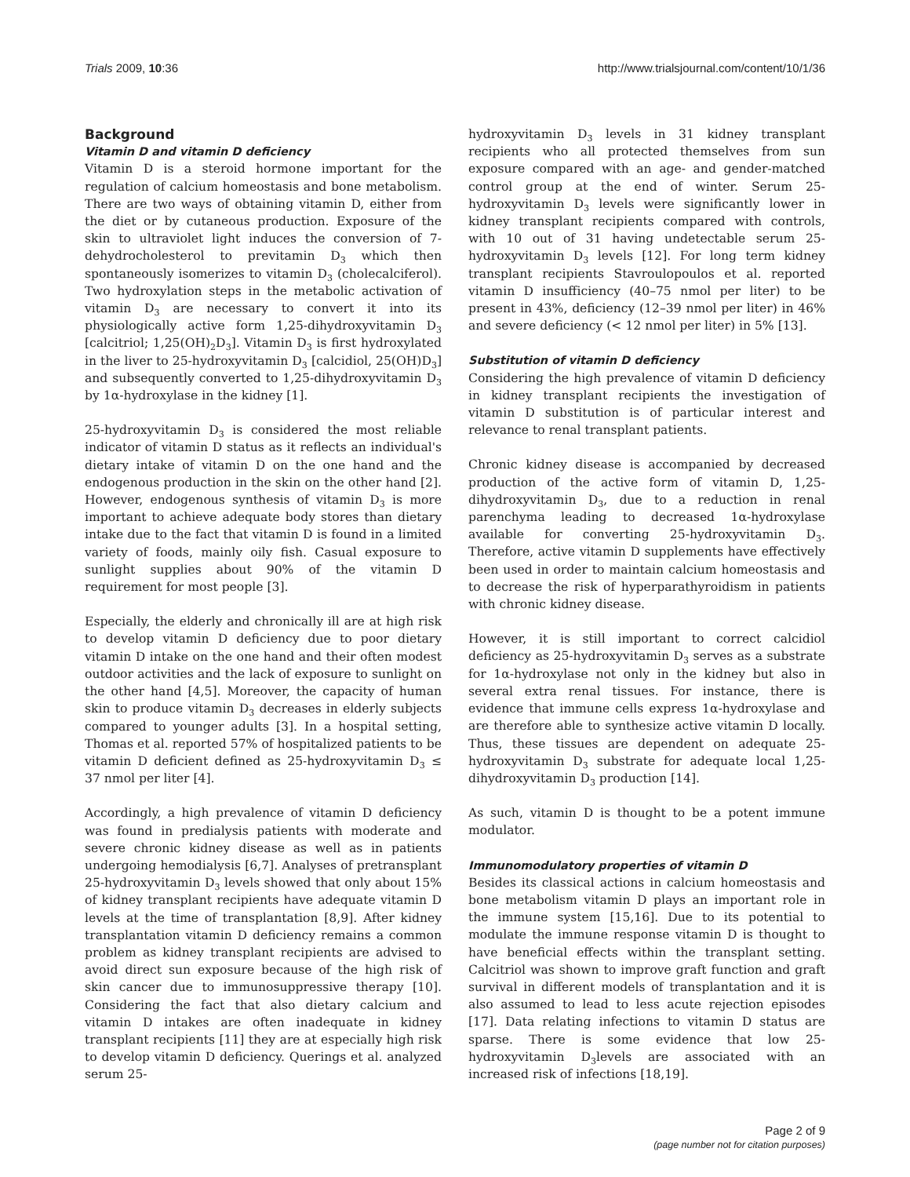Trials 2009, 10:36 http://www.trialsjournal.com/content/10/1/36
Background
Vitamin D and vitamin D deficiency
Vitamin D is a steroid hormone important for the regulation of calcium homeostasis and bone metabolism. There are two ways of obtaining vitamin D, either from the diet or by cutaneous production. Exposure of the skin to ultraviolet light induces the conversion of 7-dehydrocholesterol to previtamin D<sub>3</sub> which then spontaneously isomerizes to vitamin D<sub>3</sub> (cholecalciferol). Two hydroxylation steps in the metabolic activation of vitamin D<sub>3</sub> are necessary to convert it into its physiologically active form 1,25-dihydroxyvitamin D<sub>3</sub> [calcitriol; 1,25(OH)<sub>2</sub>D<sub>3</sub>]. Vitamin D<sub>3</sub> is first hydroxylated in the liver to 25-hydroxyvitamin D<sub>3</sub> [calcidiol, 25(OH)D<sub>3</sub>] and subsequently converted to 1,25-dihydroxyvitamin D<sub>3</sub> by 1α-hydroxylase in the kidney [1].
25-hydroxyvitamin D<sub>3</sub> is considered the most reliable indicator of vitamin D status as it reflects an individual's dietary intake of vitamin D on the one hand and the endogenous production in the skin on the other hand [2]. However, endogenous synthesis of vitamin D<sub>3</sub> is more important to achieve adequate body stores than dietary intake due to the fact that vitamin D is found in a limited variety of foods, mainly oily fish. Casual exposure to sunlight supplies about 90% of the vitamin D requirement for most people [3].
Especially, the elderly and chronically ill are at high risk to develop vitamin D deficiency due to poor dietary vitamin D intake on the one hand and their often modest outdoor activities and the lack of exposure to sunlight on the other hand [4,5]. Moreover, the capacity of human skin to produce vitamin D<sub>3</sub> decreases in elderly subjects compared to younger adults [3]. In a hospital setting, Thomas et al. reported 57% of hospitalized patients to be vitamin D deficient defined as 25-hydroxyvitamin D<sub>3</sub> ≤ 37 nmol per liter [4].
Accordingly, a high prevalence of vitamin D deficiency was found in predialysis patients with moderate and severe chronic kidney disease as well as in patients undergoing hemodialysis [6,7]. Analyses of pretransplant 25-hydroxyvitamin D<sub>3</sub> levels showed that only about 15% of kidney transplant recipients have adequate vitamin D levels at the time of transplantation [8,9]. After kidney transplantation vitamin D deficiency remains a common problem as kidney transplant recipients are advised to avoid direct sun exposure because of the high risk of skin cancer due to immunosuppressive therapy [10]. Considering the fact that also dietary calcium and vitamin D intakes are often inadequate in kidney transplant recipients [11] they are at especially high risk to develop vitamin D deficiency. Querings et al. analyzed serum 25-
hydroxyvitamin D<sub>3</sub> levels in 31 kidney transplant recipients who all protected themselves from sun exposure compared with an age- and gender-matched control group at the end of winter. Serum 25-hydroxyvitamin D<sub>3</sub> levels were significantly lower in kidney transplant recipients compared with controls, with 10 out of 31 having undetectable serum 25-hydroxyvitamin D<sub>3</sub> levels [12]. For long term kidney transplant recipients Stavroulopoulos et al. reported vitamin D insufficiency (40–75 nmol per liter) to be present in 43%, deficiency (12–39 nmol per liter) in 46% and severe deficiency (< 12 nmol per liter) in 5% [13].
Substitution of vitamin D deficiency
Considering the high prevalence of vitamin D deficiency in kidney transplant recipients the investigation of vitamin D substitution is of particular interest and relevance to renal transplant patients.
Chronic kidney disease is accompanied by decreased production of the active form of vitamin D, 1,25-dihydroxyvitamin D<sub>3</sub>, due to a reduction in renal parenchyma leading to decreased 1α-hydroxylase available for converting 25-hydroxyvitamin D<sub>3</sub>. Therefore, active vitamin D supplements have effectively been used in order to maintain calcium homeostasis and to decrease the risk of hyperparathyroidism in patients with chronic kidney disease.
However, it is still important to correct calcidiol deficiency as 25-hydroxyvitamin D<sub>3</sub> serves as a substrate for 1α-hydroxylase not only in the kidney but also in several extra renal tissues. For instance, there is evidence that immune cells express 1α-hydroxylase and are therefore able to synthesize active vitamin D locally. Thus, these tissues are dependent on adequate 25-hydroxyvitamin D<sub>3</sub> substrate for adequate local 1,25-dihydroxyvitamin D<sub>3</sub> production [14].
As such, vitamin D is thought to be a potent immune modulator.
Immunomodulatory properties of vitamin D
Besides its classical actions in calcium homeostasis and bone metabolism vitamin D plays an important role in the immune system [15,16]. Due to its potential to modulate the immune response vitamin D is thought to have beneficial effects within the transplant setting. Calcitriol was shown to improve graft function and graft survival in different models of transplantation and it is also assumed to lead to less acute rejection episodes [17]. Data relating infections to vitamin D status are sparse. There is some evidence that low 25-hydroxyvitamin D<sub>3</sub>levels are associated with an increased risk of infections [18,19].
Page 2 of 9
(page number not for citation purposes)